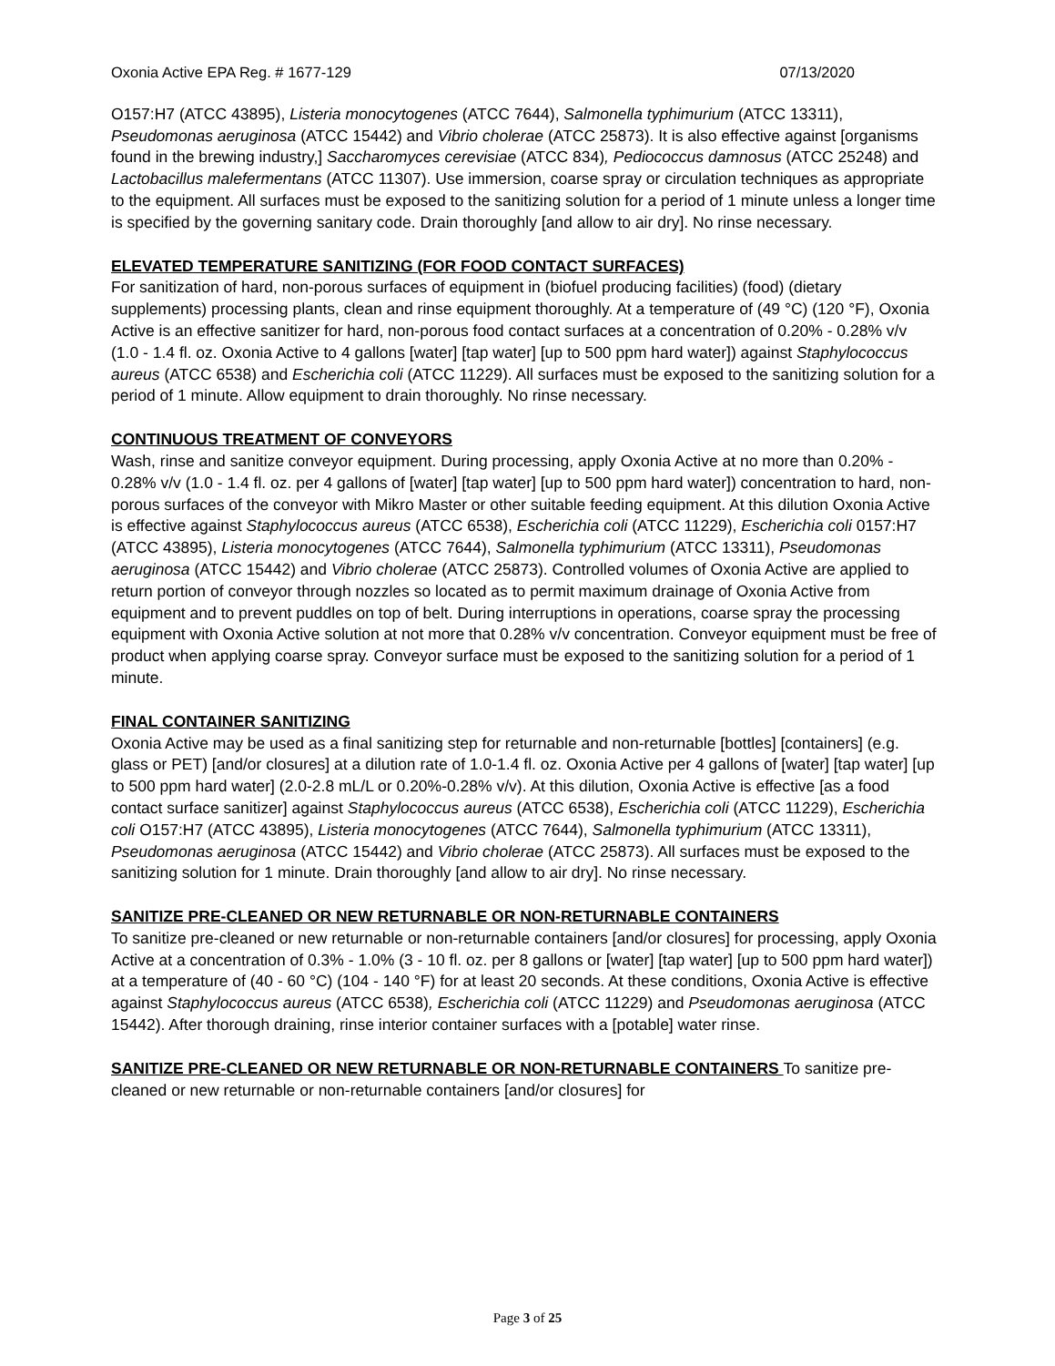Oxonia Active EPA Reg. # 1677-129 07/13/2020
O157:H7 (ATCC 43895), Listeria monocytogenes (ATCC 7644), Salmonella typhimurium (ATCC 13311), Pseudomonas aeruginosa (ATCC 15442) and Vibrio cholerae (ATCC 25873). It is also effective against [organisms found in the brewing industry,] Saccharomyces cerevisiae (ATCC 834), Pediococcus damnosus (ATCC 25248) and Lactobacillus malefermentans (ATCC 11307). Use immersion, coarse spray or circulation techniques as appropriate to the equipment. All surfaces must be exposed to the sanitizing solution for a period of 1 minute unless a longer time is specified by the governing sanitary code. Drain thoroughly [and allow to air dry]. No rinse necessary.
ELEVATED TEMPERATURE SANITIZING (FOR FOOD CONTACT SURFACES)
For sanitization of hard, non-porous surfaces of equipment in (biofuel producing facilities) (food) (dietary supplements) processing plants, clean and rinse equipment thoroughly. At a temperature of (49 °C) (120 °F), Oxonia Active is an effective sanitizer for hard, non-porous food contact surfaces at a concentration of 0.20% - 0.28% v/v (1.0 - 1.4 fl. oz. Oxonia Active to 4 gallons [water] [tap water] [up to 500 ppm hard water]) against Staphylococcus aureus (ATCC 6538) and Escherichia coli (ATCC 11229). All surfaces must be exposed to the sanitizing solution for a period of 1 minute. Allow equipment to drain thoroughly. No rinse necessary.
CONTINUOUS TREATMENT OF CONVEYORS
Wash, rinse and sanitize conveyor equipment. During processing, apply Oxonia Active at no more than 0.20% - 0.28% v/v (1.0 - 1.4 fl. oz. per 4 gallons of [water] [tap water] [up to 500 ppm hard water]) concentration to hard, non-porous surfaces of the conveyor with Mikro Master or other suitable feeding equipment. At this dilution Oxonia Active is effective against Staphylococcus aureus (ATCC 6538), Escherichia coli (ATCC 11229), Escherichia coli 0157:H7 (ATCC 43895), Listeria monocytogenes (ATCC 7644), Salmonella typhimurium (ATCC 13311), Pseudomonas aeruginosa (ATCC 15442) and Vibrio cholerae (ATCC 25873). Controlled volumes of Oxonia Active are applied to return portion of conveyor through nozzles so located as to permit maximum drainage of Oxonia Active from equipment and to prevent puddles on top of belt. During interruptions in operations, coarse spray the processing equipment with Oxonia Active solution at not more that 0.28% v/v concentration. Conveyor equipment must be free of product when applying coarse spray. Conveyor surface must be exposed to the sanitizing solution for a period of 1 minute.
FINAL CONTAINER SANITIZING
Oxonia Active may be used as a final sanitizing step for returnable and non-returnable [bottles] [containers] (e.g. glass or PET) [and/or closures] at a dilution rate of 1.0-1.4 fl. oz. Oxonia Active per 4 gallons of [water] [tap water] [up to 500 ppm hard water] (2.0-2.8 mL/L or 0.20%-0.28% v/v). At this dilution, Oxonia Active is effective [as a food contact surface sanitizer] against Staphylococcus aureus (ATCC 6538), Escherichia coli (ATCC 11229), Escherichia coli O157:H7 (ATCC 43895), Listeria monocytogenes (ATCC 7644), Salmonella typhimurium (ATCC 13311), Pseudomonas aeruginosa (ATCC 15442) and Vibrio cholerae (ATCC 25873). All surfaces must be exposed to the sanitizing solution for 1 minute. Drain thoroughly [and allow to air dry]. No rinse necessary.
SANITIZE PRE-CLEANED OR NEW RETURNABLE OR NON-RETURNABLE CONTAINERS
To sanitize pre-cleaned or new returnable or non-returnable containers [and/or closures] for processing, apply Oxonia Active at a concentration of 0.3% - 1.0% (3 - 10 fl. oz. per 8 gallons or [water] [tap water] [up to 500 ppm hard water]) at a temperature of (40 - 60 °C) (104 - 140 °F) for at least 20 seconds. At these conditions, Oxonia Active is effective against Staphylococcus aureus (ATCC 6538), Escherichia coli (ATCC 11229) and Pseudomonas aeruginosa (ATCC 15442). After thorough draining, rinse interior container surfaces with a [potable] water rinse.
SANITIZE PRE-CLEANED OR NEW RETURNABLE OR NON-RETURNABLE CONTAINERS To sanitize pre-cleaned or new returnable or non-returnable containers [and/or closures] for
Page 3 of 25